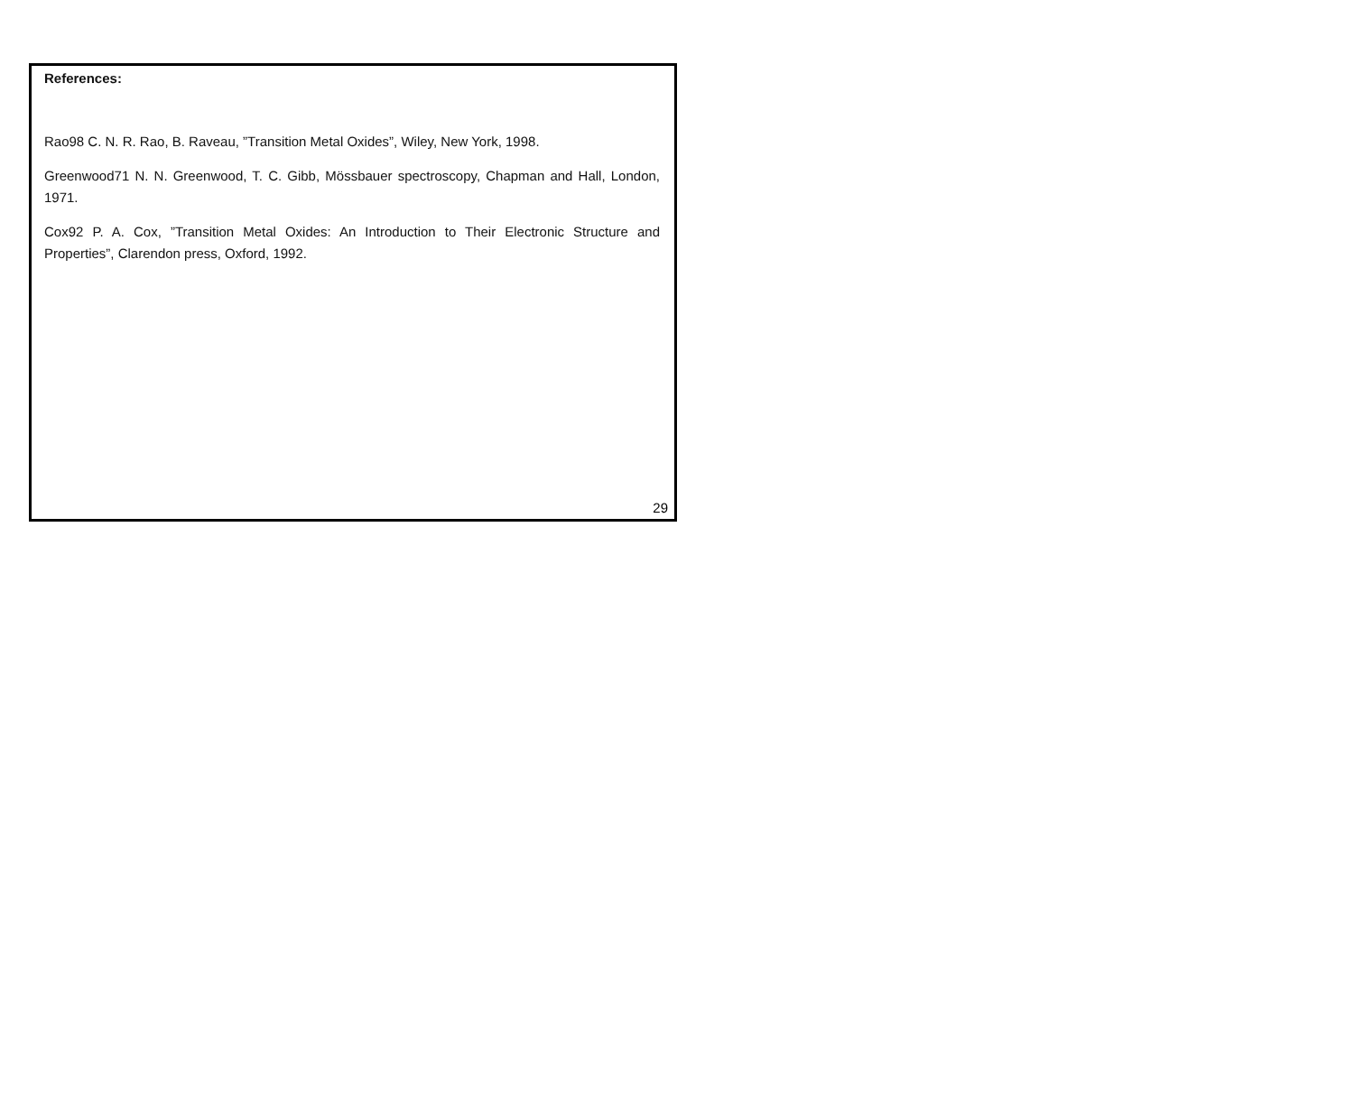References:
Rao98 C. N. R. Rao, B. Raveau, ”Transition Metal Oxides”, Wiley, New York, 1998.
Greenwood71 N. N. Greenwood, T. C. Gibb, Mössbauer spectroscopy, Chapman and Hall, London, 1971.
Cox92 P. A. Cox, ”Transition Metal Oxides: An Introduction to Their Electronic Structure and Properties”, Clarendon press, Oxford, 1992.
29